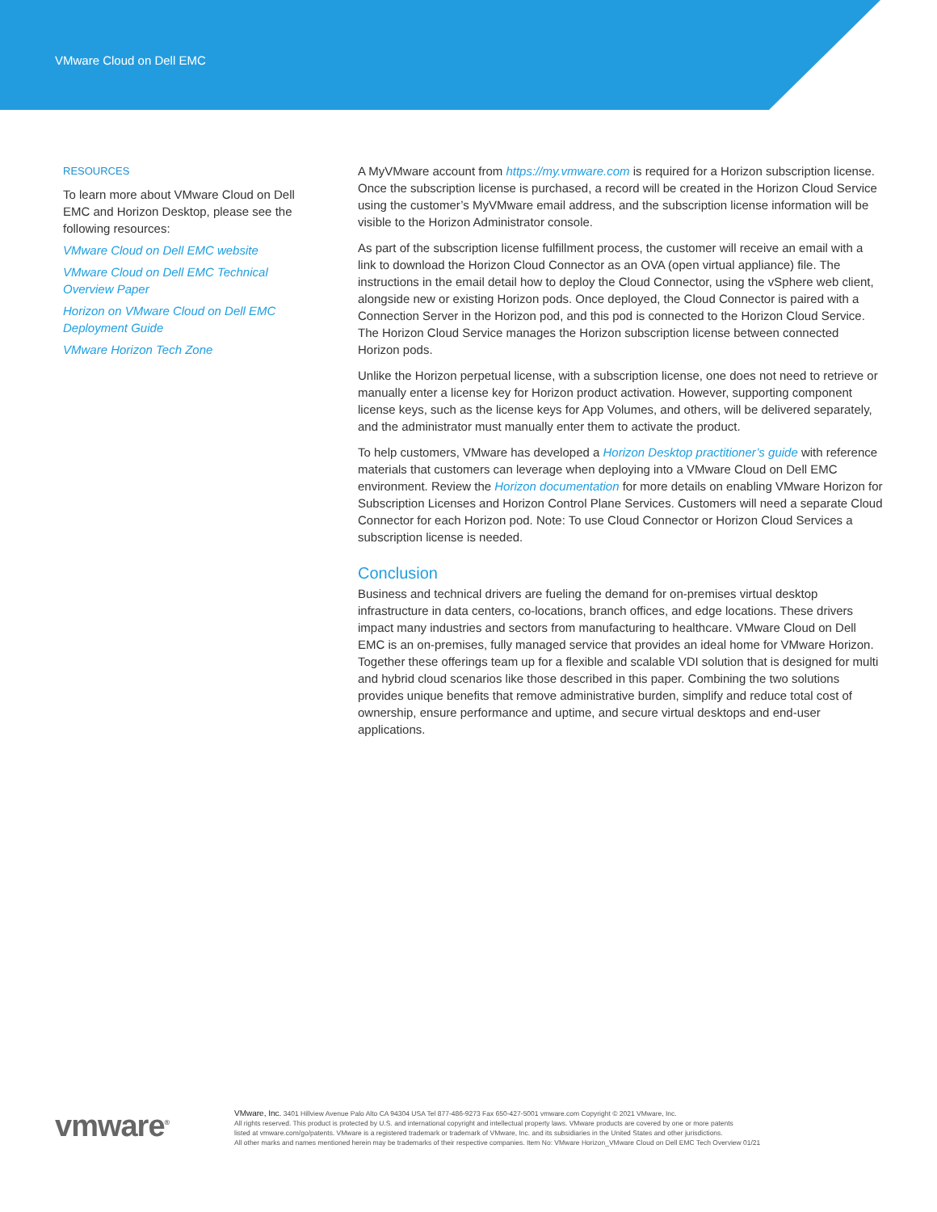VMware Cloud on Dell EMC
RESOURCES
To learn more about VMware Cloud on Dell EMC and Horizon Desktop, please see the following resources:
VMware Cloud on Dell EMC website
VMware Cloud on Dell EMC Technical Overview Paper
Horizon on VMware Cloud on Dell EMC Deployment Guide
VMware Horizon Tech Zone
A MyVMware account from https://my.vmware.com is required for a Horizon subscription license. Once the subscription license is purchased, a record will be created in the Horizon Cloud Service using the customer’s MyVMware email address, and the subscription license information will be visible to the Horizon Administrator console.
As part of the subscription license fulfillment process, the customer will receive an email with a link to download the Horizon Cloud Connector as an OVA (open virtual appliance) file. The instructions in the email detail how to deploy the Cloud Connector, using the vSphere web client, alongside new or existing Horizon pods. Once deployed, the Cloud Connector is paired with a Connection Server in the Horizon pod, and this pod is connected to the Horizon Cloud Service. The Horizon Cloud Service manages the Horizon subscription license between connected Horizon pods.
Unlike the Horizon perpetual license, with a subscription license, one does not need to retrieve or manually enter a license key for Horizon product activation. However, supporting component license keys, such as the license keys for App Volumes, and others, will be delivered separately, and the administrator must manually enter them to activate the product.
To help customers, VMware has developed a Horizon Desktop practitioner’s guide with reference materials that customers can leverage when deploying into a VMware Cloud on Dell EMC environment. Review the Horizon documentation for more details on enabling VMware Horizon for Subscription Licenses and Horizon Control Plane Services. Customers will need a separate Cloud Connector for each Horizon pod. Note: To use Cloud Connector or Horizon Cloud Services a subscription license is needed.
Conclusion
Business and technical drivers are fueling the demand for on-premises virtual desktop infrastructure in data centers, co-locations, branch offices, and edge locations. These drivers impact many industries and sectors from manufacturing to healthcare. VMware Cloud on Dell EMC is an on-premises, fully managed service that provides an ideal home for VMware Horizon. Together these offerings team up for a flexible and scalable VDI solution that is designed for multi and hybrid cloud scenarios like those described in this paper. Combining the two solutions provides unique benefits that remove administrative burden, simplify and reduce total cost of ownership, ensure performance and uptime, and secure virtual desktops and end-user applications.
vmware<sup>®</sup>
VMware, Inc. 3401 Hillview Avenue Palo Alto CA 94304 USA Tel 877-486-9273 Fax 650-427-5001 vmware.com Copyright © 2021 VMware, Inc.
All rights reserved. This product is protected by U.S. and international copyright and intellectual property laws. VMware products are covered by one or more patents
listed at vmware.com/go/patents. VMware is a registered trademark or trademark of VMware, Inc. and its subsidiaries in the United States and other jurisdictions.
All other marks and names mentioned herein may be trademarks of their respective companies. Item No: VMware Horizon_VMware Cloud on Dell EMC Tech Overview 01/21